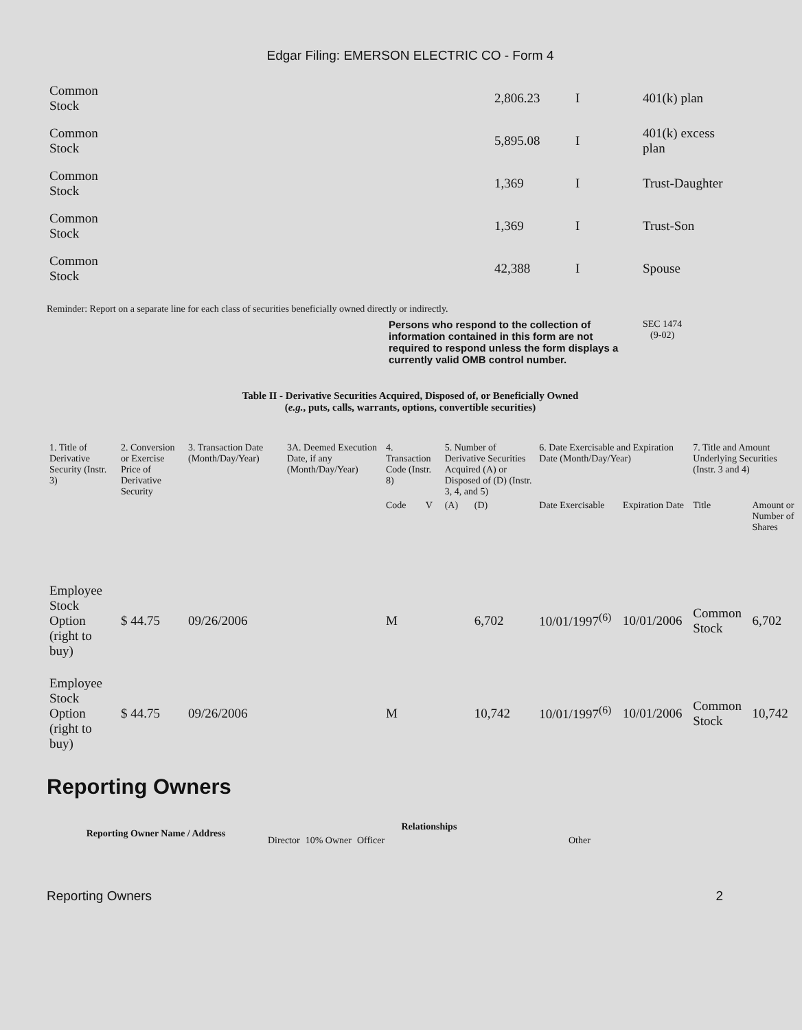Edgar Filing: EMERSON ELECTRIC CO - Form 4
| Common Stock | 2,806.23 | I | 401(k) plan |
| Common Stock | 5,895.08 | I | 401(k) excess plan |
| Common Stock | 1,369 | I | Trust-Daughter |
| Common Stock | 1,369 | I | Trust-Son |
| Common Stock | 42,388 | I | Spouse |
Reminder: Report on a separate line for each class of securities beneficially owned directly or indirectly.
Persons who respond to the collection of information contained in this form are not required to respond unless the form displays a currently valid OMB control number.
SEC 1474
(9-02)
Table II - Derivative Securities Acquired, Disposed of, or Beneficially Owned
(e.g., puts, calls, warrants, options, convertible securities)
| 1. Title of Derivative Security (Instr. 3) | 2. Conversion or Exercise Price of Derivative Security | 3. Transaction Date (Month/Day/Year) | 3A. Deemed Execution Date, if any (Month/Day/Year) | 4. Transaction Code (Instr. 8) | | 5. Number of Derivative Securities Acquired (A) or Disposed of (D) (Instr. 3, 4, and 5) | | 6. Date Exercisable and Expiration Date (Month/Day/Year) | | 7. Title and Amount Underlying Securities (Instr. 3 and 4) | |
| --- | --- | --- | --- | --- | --- | --- | --- | --- | --- | --- | --- |
| | | | | Code | V | (A) | (D) | Date Exercisable | Expiration Date | Title | Amount or Number of Shares |
| Employee Stock Option (right to buy) | $ 44.75 | 09/26/2006 | | M | | | 6,702 | 10/01/1997<sup>(6)</sup> | 10/01/2006 | Common Stock | 6,702 |
| Employee Stock Option (right to buy) | $ 44.75 | 09/26/2006 | | M | | | 10,742 | 10/01/1997<sup>(6)</sup> | 10/01/2006 | Common Stock | 10,742 |
Reporting Owners
| Reporting Owner Name / Address | Relationships | | | |
| --- | --- | --- | --- | --- |
| | Director | 10% Owner | Officer | Other |
Reporting Owners 2